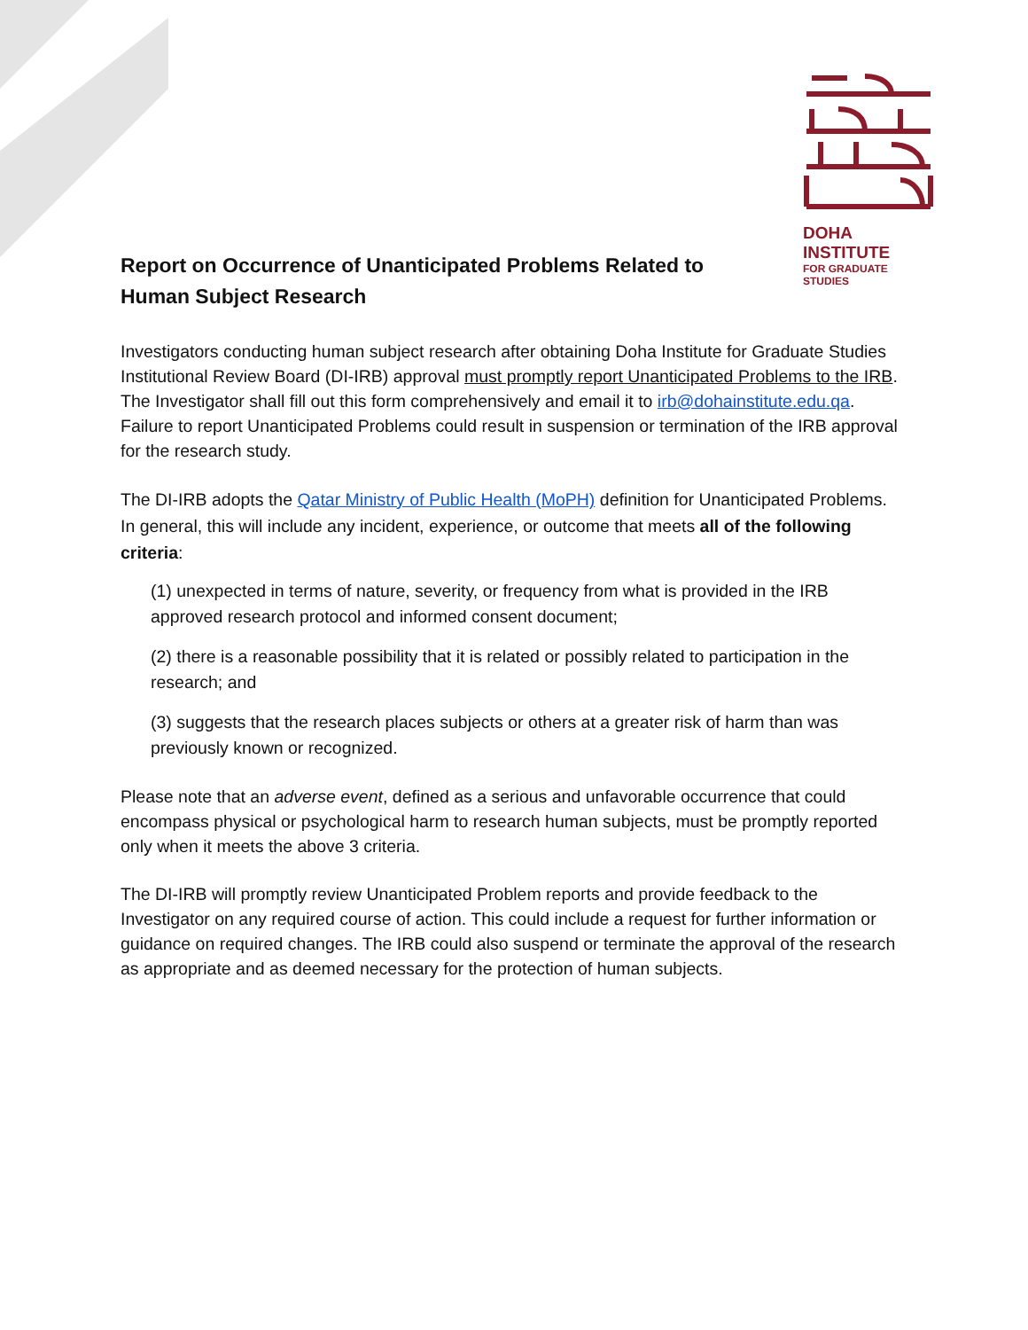DOHA INSTITUTE
FOR GRADUATE STUDIES
Report on Occurrence of Unanticipated Problems Related to
Human Subject Research
Investigators conducting human subject research after obtaining Doha Institute for Graduate Studies Institutional Review Board (DI-IRB) approval must promptly report Unanticipated Problems to the IRB. The Investigator shall fill out this form comprehensively and email it to irb@dohainstitute.edu.qa. Failure to report Unanticipated Problems could result in suspension or termination of the IRB approval for the research study.
The DI-IRB adopts the Qatar Ministry of Public Health (MoPH) definition for Unanticipated Problems. In general, this will include any incident, experience, or outcome that meets all of the following criteria:
(1) unexpected in terms of nature, severity, or frequency from what is provided in the IRB approved research protocol and informed consent document;
(2) there is a reasonable possibility that it is related or possibly related to participation in the research; and
(3) suggests that the research places subjects or others at a greater risk of harm than was previously known or recognized.
Please note that an adverse event, defined as a serious and unfavorable occurrence that could encompass physical or psychological harm to research human subjects, must be promptly reported only when it meets the above 3 criteria.
The DI-IRB will promptly review Unanticipated Problem reports and provide feedback to the Investigator on any required course of action. This could include a request for further information or guidance on required changes. The IRB could also suspend or terminate the approval of the research as appropriate and as deemed necessary for the protection of human subjects.